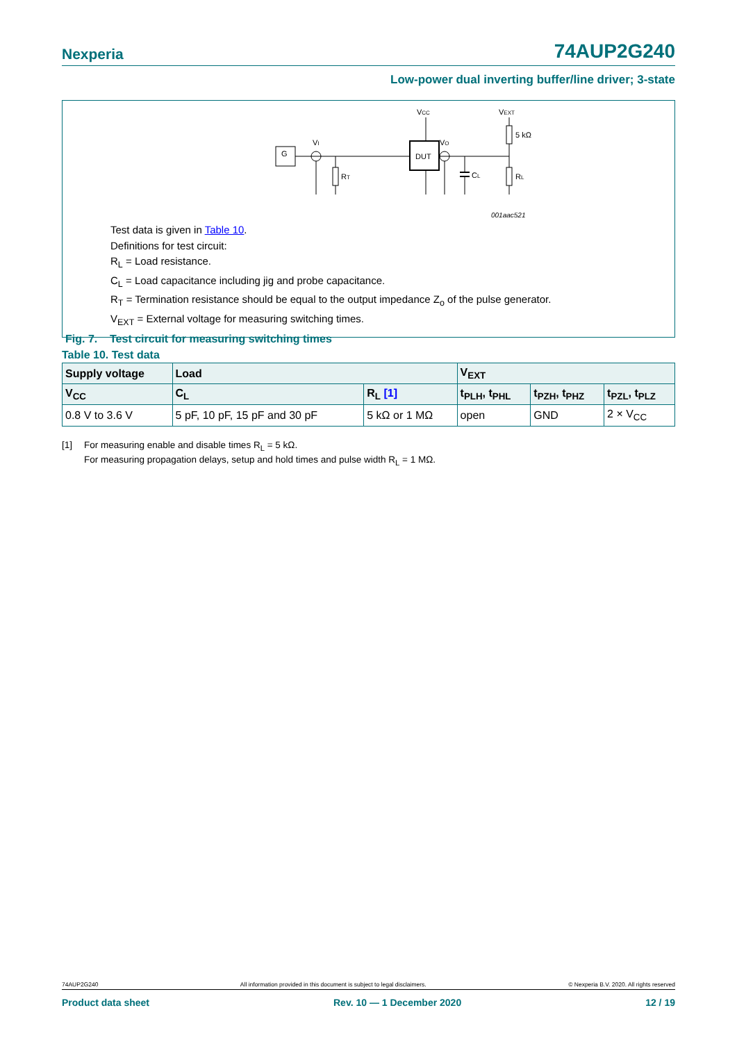Nexperia 74AUP2G240
Low-power dual inverting buffer/line driver; 3-state
VCC
VEXT
DUT
G
5 kΩ
RL
VI
VO
RT
CL
001aac521
Test data is given in Table 10.
Definitions for test circuit:
R<sub>L</sub> = Load resistance.
C<sub>L</sub> = Load capacitance including jig and probe capacitance.
R<sub>T</sub> = Termination resistance should be equal to the output impedance Z<sub>o</sub> of the pulse generator.
V<sub>EXT</sub> = External voltage for measuring switching times.
Fig. 7. Test circuit for measuring switching times
Table 10. Test data
| Supply voltage | Load | | V<sub>EXT</sub> | | |
| --- | --- | --- | --- | --- | --- |
| V<sub>CC</sub> | C<sub>L</sub> | R<sub>L</sub> [1] | t<sub>PLH</sub>, t<sub>PHL</sub> | t<sub>PZH</sub>, t<sub>PHZ</sub> | t<sub>PZL</sub>, t<sub>PLZ</sub> |
| 0.8 V to 3.6 V | 5 pF, 10 pF, 15 pF and 30 pF | 5 kΩ or 1 MΩ | open | GND | 2 × V<sub>CC</sub> |
[1] For measuring enable and disable times R<sub>L</sub> = 5 kΩ.
For measuring propagation delays, setup and hold times and pulse width R<sub>L</sub> = 1 MΩ.
74AUP2G240 All information provided in this document is subject to legal disclaimers. © Nexperia B.V. 2020. All rights reserved
Product data sheet Rev. 10 — 1 December 2020 12 / 19